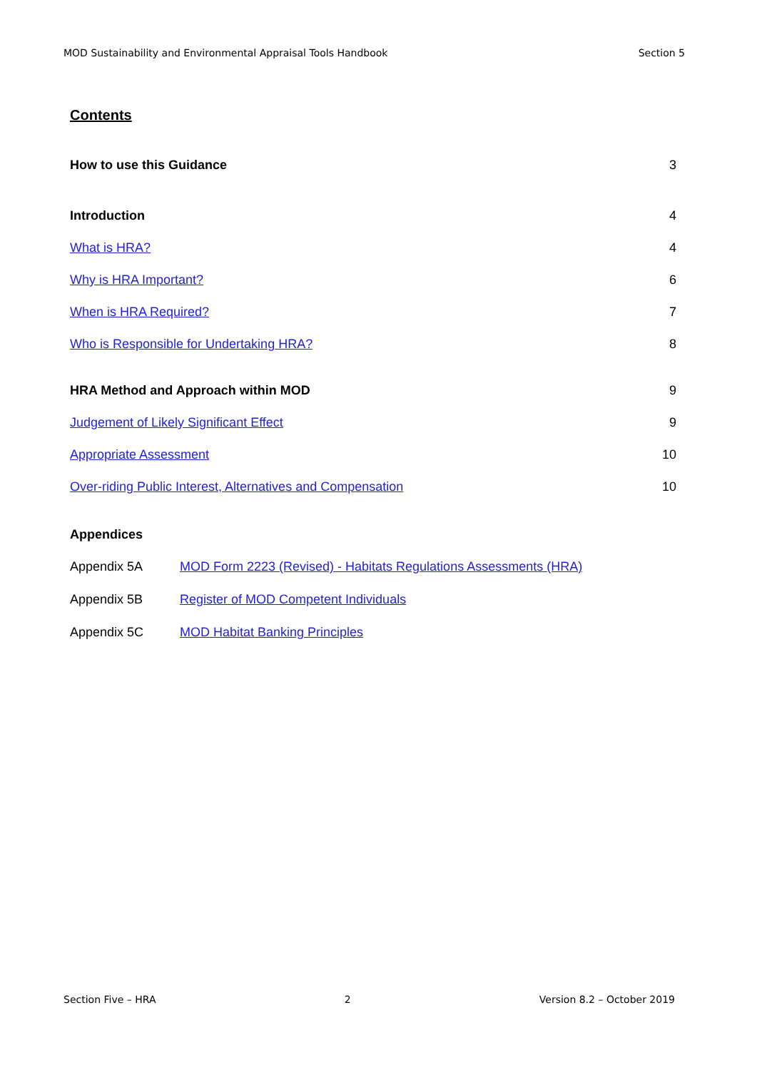MOD Sustainability and Environmental Appraisal Tools Handbook Section 5
Contents
How to use this Guidance 3
Introduction 4
What is HRA? 4
Why is HRA Important? 6
When is HRA Required? 7
Who is Responsible for Undertaking HRA? 8
HRA Method and Approach within MOD 9
Judgement of Likely Significant Effect 9
Appropriate Assessment 10
Over-riding Public Interest, Alternatives and Compensation 10
Appendices
Appendix 5A MOD Form 2223 (Revised) - Habitats Regulations Assessments (HRA)
Appendix 5B Register of MOD Competent Individuals
Appendix 5C MOD Habitat Banking Principles
Section Five – HRA 2 Version 8.2 – October 2019